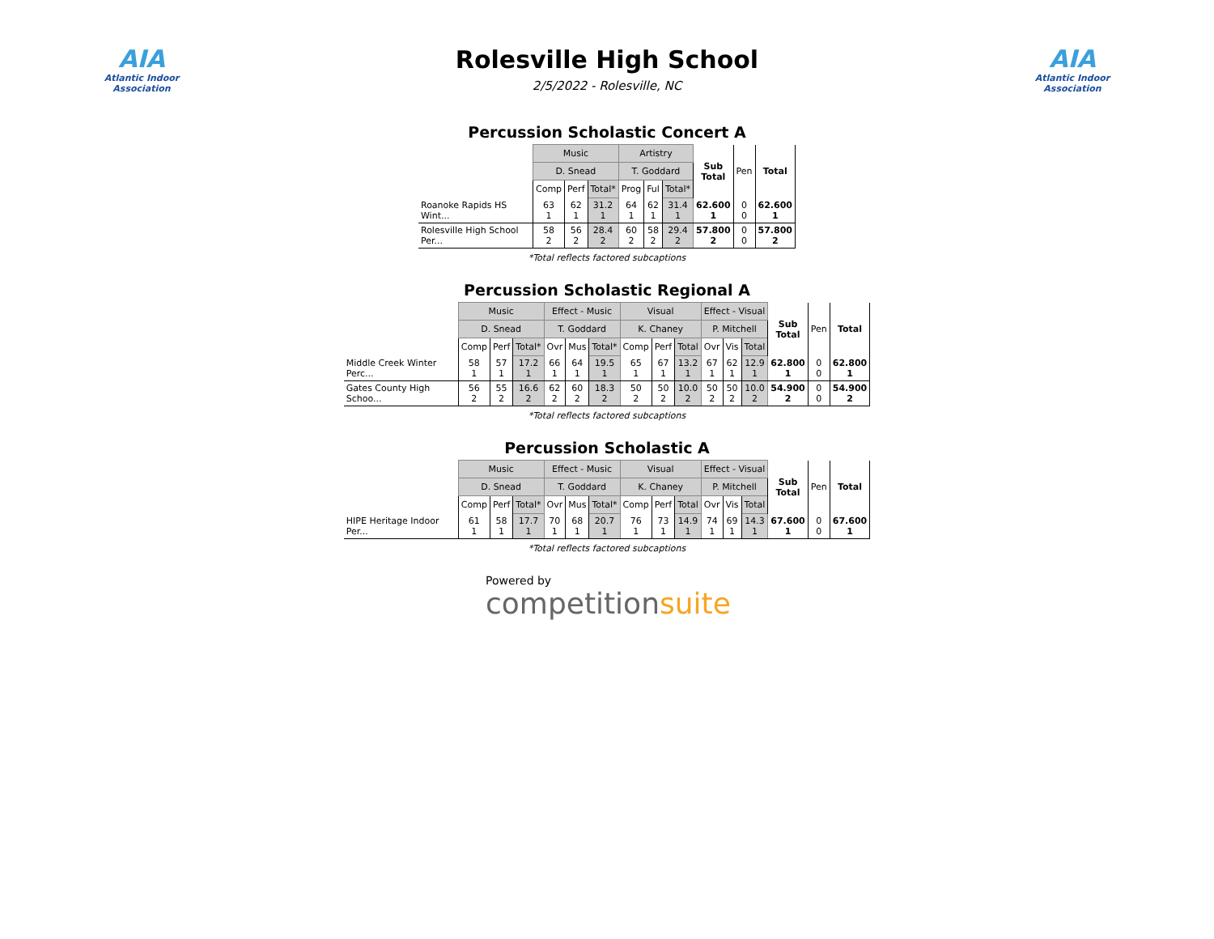AIA
Atlantic Indoor Association
Rolesville High School
2/5/2022 - Rolesville, NC
AIA
Atlantic Indoor Association
Percussion Scholastic Concert A
| | Music | | | Artistry | | | Sub Total | Pen | Total |
| | D. Snead | | | T. Goddard | | | | | |
| | Comp | Perf | Total* | Prog | Ful | Total* | | | |
| Roanoke Rapids HS Wint... | 63 1 | 62 1 | 31.2 1 | 64 1 | 62 1 | 31.4 1 | 62.600 1 | 0 0 | 62.600 1 |
| Rolesville High School Per... | 58 2 | 56 2 | 28.4 2 | 60 2 | 58 2 | 29.4 2 | 57.800 2 | 0 0 | 57.800 2 |
*Total reflects factored subcaptions
Percussion Scholastic Regional A
| | Music | | | Effect - Music | | | Visual | | | Effect - Visual | | | Sub Total | Pen | Total |
| | D. Snead | | | T. Goddard | | | K. Chaney | | | P. Mitchell | | | | | |
| | Comp | Perf | Total* | Ovr | Mus | Total* | Comp | Perf | Total | Ovr | Vis | Total | | | |
| Middle Creek Winter Perc... | 58 1 | 57 1 | 17.2 1 | 66 1 | 64 1 | 19.5 1 | 65 1 | 67 1 | 13.2 1 | 67 1 | 62 1 | 12.9 1 | 62.800 1 | 0 0 | 62.800 1 |
| Gates County High Schoo... | 56 2 | 55 2 | 16.6 2 | 62 2 | 60 2 | 18.3 2 | 50 2 | 50 2 | 10.0 2 | 50 2 | 50 2 | 10.0 2 | 54.900 2 | 0 0 | 54.900 2 |
*Total reflects factored subcaptions
Percussion Scholastic A
| | Music | | | Effect - Music | | | Visual | | | Effect - Visual | | | Sub Total | Pen | Total |
| | D. Snead | | | T. Goddard | | | K. Chaney | | | P. Mitchell | | | | | |
| | Comp | Perf | Total* | Ovr | Mus | Total* | Comp | Perf | Total | Ovr | Vis | Total | | | |
| HIPE Heritage Indoor Per... | 61 1 | 58 1 | 17.7 1 | 70 1 | 68 1 | 20.7 1 | 76 1 | 73 1 | 14.9 1 | 74 1 | 69 1 | 14.3 1 | 67.600 1 | 0 0 | 67.600 1 |
*Total reflects factored subcaptions
Powered by
competitionsuite